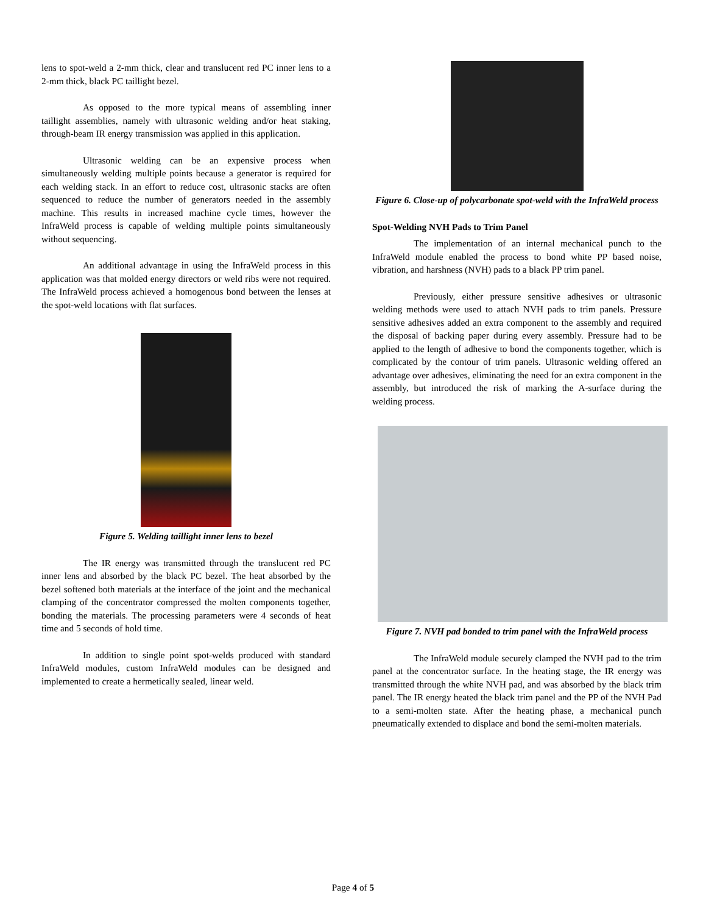lens to spot-weld a 2-mm thick, clear and translucent red PC inner lens to a 2-mm thick, black PC taillight bezel.
As opposed to the more typical means of assembling inner taillight assemblies, namely with ultrasonic welding and/or heat staking, through-beam IR energy transmission was applied in this application.
Ultrasonic welding can be an expensive process when simultaneously welding multiple points because a generator is required for each welding stack. In an effort to reduce cost, ultrasonic stacks are often sequenced to reduce the number of generators needed in the assembly machine. This results in increased machine cycle times, however the InfraWeld process is capable of welding multiple points simultaneously without sequencing.
An additional advantage in using the InfraWeld process in this application was that molded energy directors or weld ribs were not required. The InfraWeld process achieved a homogenous bond between the lenses at the spot-weld locations with flat surfaces.
Figure 5. Welding taillight inner lens to bezel
The IR energy was transmitted through the translucent red PC inner lens and absorbed by the black PC bezel. The heat absorbed by the bezel softened both materials at the interface of the joint and the mechanical clamping of the concentrator compressed the molten components together, bonding the materials. The processing parameters were 4 seconds of heat time and 5 seconds of hold time.
In addition to single point spot-welds produced with standard InfraWeld modules, custom InfraWeld modules can be designed and implemented to create a hermetically sealed, linear weld.
Figure 6. Close-up of polycarbonate spot-weld with the InfraWeld process
Spot-Welding NVH Pads to Trim Panel
The implementation of an internal mechanical punch to the InfraWeld module enabled the process to bond white PP based noise, vibration, and harshness (NVH) pads to a black PP trim panel.
Previously, either pressure sensitive adhesives or ultrasonic welding methods were used to attach NVH pads to trim panels. Pressure sensitive adhesives added an extra component to the assembly and required the disposal of backing paper during every assembly. Pressure had to be applied to the length of adhesive to bond the components together, which is complicated by the contour of trim panels. Ultrasonic welding offered an advantage over adhesives, eliminating the need for an extra component in the assembly, but introduced the risk of marking the A-surface during the welding process.
Figure 7. NVH pad bonded to trim panel with the InfraWeld process
The InfraWeld module securely clamped the NVH pad to the trim panel at the concentrator surface. In the heating stage, the IR energy was transmitted through the white NVH pad, and was absorbed by the black trim panel. The IR energy heated the black trim panel and the PP of the NVH Pad to a semi-molten state. After the heating phase, a mechanical punch pneumatically extended to displace and bond the semi-molten materials.
Page 4 of 5